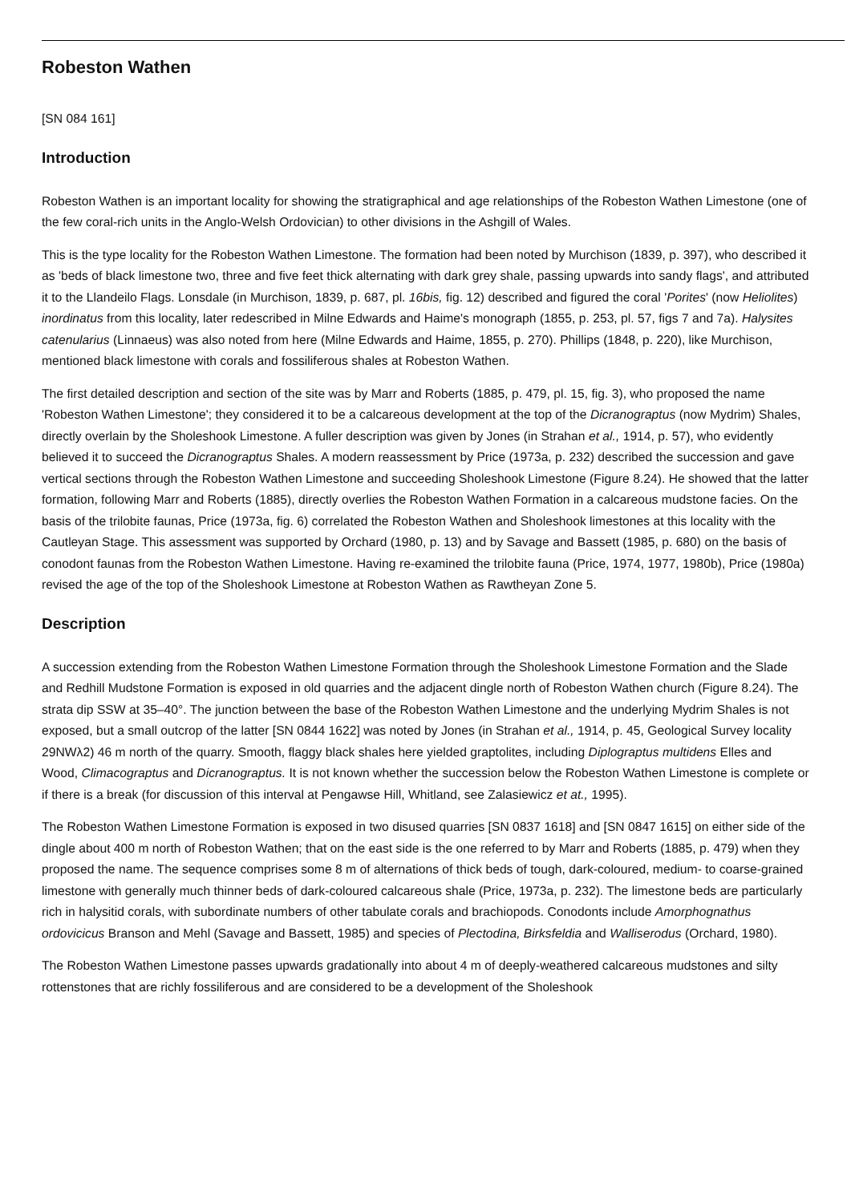Robeston Wathen
[SN 084 161]
Introduction
Robeston Wathen is an important locality for showing the stratigraphical and age relationships of the Robeston Wathen Limestone (one of the few coral-rich units in the Anglo-Welsh Ordovician) to other divisions in the Ashgill of Wales.
This is the type locality for the Robeston Wathen Limestone. The formation had been noted by Murchison (1839, p. 397), who described it as 'beds of black limestone two, three and five feet thick alternating with dark grey shale, passing upwards into sandy flags', and attributed it to the Llandeilo Flags. Lonsdale (in Murchison, 1839, p. 687, pl. 16bis, fig. 12) described and figured the coral 'Porites' (now Heliolites) inordinatus from this locality, later redescribed in Milne Edwards and Haime's monograph (1855, p. 253, pl. 57, figs 7 and 7a). Halysites catenularius (Linnaeus) was also noted from here (Milne Edwards and Haime, 1855, p. 270). Phillips (1848, p. 220), like Murchison, mentioned black limestone with corals and fossiliferous shales at Robeston Wathen.
The first detailed description and section of the site was by Marr and Roberts (1885, p. 479, pl. 15, fig. 3), who proposed the name 'Robeston Wathen Limestone'; they considered it to be a calcareous development at the top of the Dicranograptus (now Mydrim) Shales, directly overlain by the Sholeshook Limestone. A fuller description was given by Jones (in Strahan et al., 1914, p. 57), who evidently believed it to succeed the Dicranograptus Shales. A modern reassessment by Price (1973a, p. 232) described the succession and gave vertical sections through the Robeston Wathen Limestone and succeeding Sholeshook Limestone (Figure 8.24). He showed that the latter formation, following Marr and Roberts (1885), directly overlies the Robeston Wathen Formation in a calcareous mudstone facies. On the basis of the trilobite faunas, Price (1973a, fig. 6) correlated the Robeston Wathen and Sholeshook limestones at this locality with the Cautleyan Stage. This assessment was supported by Orchard (1980, p. 13) and by Savage and Bassett (1985, p. 680) on the basis of conodont faunas from the Robeston Wathen Limestone. Having re-examined the trilobite fauna (Price, 1974, 1977, 1980b), Price (1980a) revised the age of the top of the Sholeshook Limestone at Robeston Wathen as Rawtheyan Zone 5.
Description
A succession extending from the Robeston Wathen Limestone Formation through the Sholeshook Limestone Formation and the Slade and Redhill Mudstone Formation is exposed in old quarries and the adjacent dingle north of Robeston Wathen church (Figure 8.24). The strata dip SSW at 35–40°. The junction between the base of the Robeston Wathen Limestone and the underlying Mydrim Shales is not exposed, but a small outcrop of the latter [SN 0844 1622] was noted by Jones (in Strahan et al., 1914, p. 45, Geological Survey locality 29NWλ2) 46 m north of the quarry. Smooth, flaggy black shales here yielded graptolites, including Diplograptus multidens Elles and Wood, Climacograptus and Dicranograptus. It is not known whether the succession below the Robeston Wathen Limestone is complete or if there is a break (for discussion of this interval at Pengawse Hill, Whitland, see Zalasiewicz et at., 1995).
The Robeston Wathen Limestone Formation is exposed in two disused quarries [SN 0837 1618] and [SN 0847 1615] on either side of the dingle about 400 m north of Robeston Wathen; that on the east side is the one referred to by Marr and Roberts (1885, p. 479) when they proposed the name. The sequence comprises some 8 m of alternations of thick beds of tough, dark-coloured, medium- to coarse-grained limestone with generally much thinner beds of dark-coloured calcareous shale (Price, 1973a, p. 232). The limestone beds are particularly rich in halysitid corals, with subordinate numbers of other tabulate corals and brachiopods. Conodonts include Amorphognathus ordovicicus Branson and Mehl (Savage and Bassett, 1985) and species of Plectodina, Birksfeldia and Walliserodus (Orchard, 1980).
The Robeston Wathen Limestone passes upwards gradationally into about 4 m of deeply-weathered calcareous mudstones and silty rottenstones that are richly fossiliferous and are considered to be a development of the Sholeshook